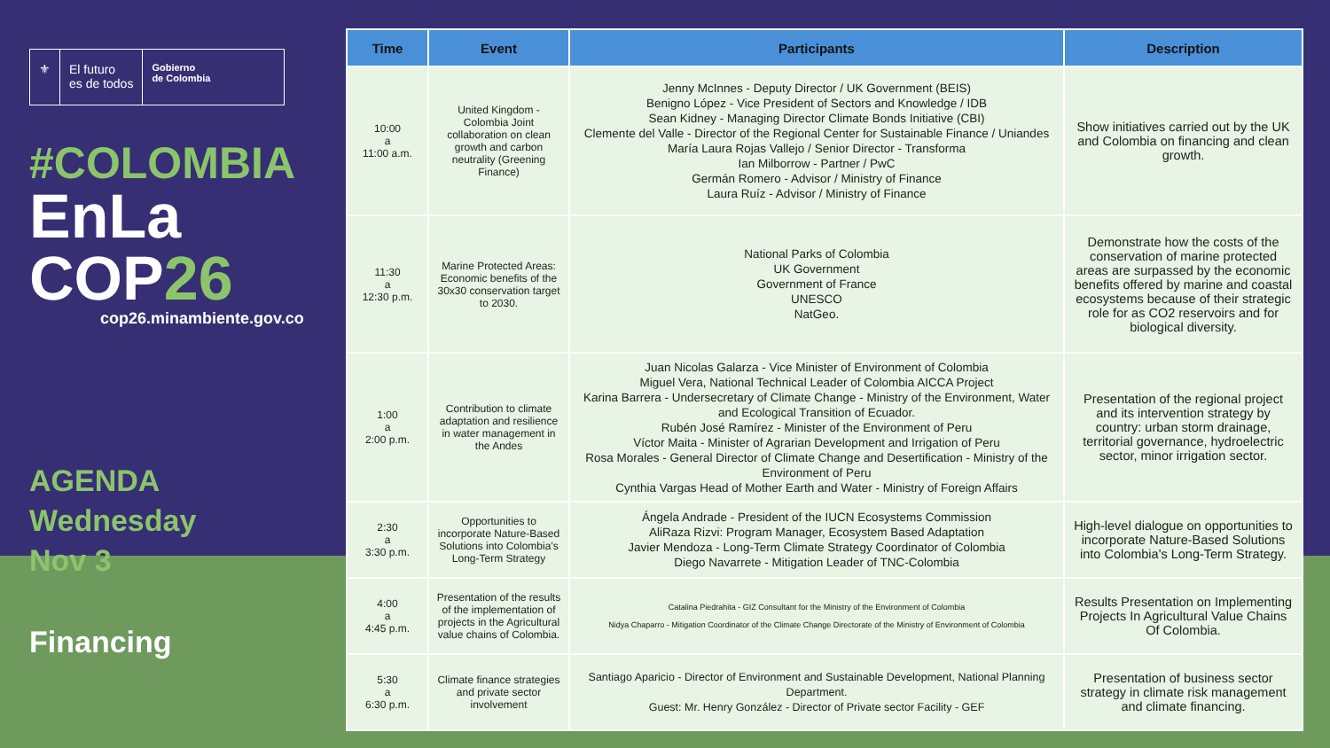⚜ El futuro
es de todos
Gobierno
de Colombia
#COLOMBIA
EnLa COP26
cop26.minambiente.gov.co
AGENDA
Wednesday
Nov 3
Financing
| Time | Event | Participants | Description |
| --- | --- | --- | --- |
| 10:00 a 11:00 a.m. | United Kingdom - Colombia Joint collaboration on clean growth and carbon neutrality (Greening Finance) | Jenny McInnes - Deputy Director / UK Government (BEIS) Benigno López - Vice President of Sectors and Knowledge / IDB Sean Kidney - Managing Director Climate Bonds Initiative (CBI) Clemente del Valle - Director of the Regional Center for Sustainable Finance / Uniandes María Laura Rojas Vallejo / Senior Director - Transforma Ian Milborrow - Partner / PwC Germán Romero - Advisor / Ministry of Finance Laura Ruíz - Advisor / Ministry of Finance | Show initiatives carried out by the UK and Colombia on financing and clean growth. |
| 11:30 a 12:30 p.m. | Marine Protected Areas: Economic benefits of the 30x30 conservation target to 2030. | National Parks of Colombia UK Government Government of France UNESCO NatGeo. | Demonstrate how the costs of the conservation of marine protected areas are surpassed by the economic benefits offered by marine and coastal ecosystems because of their strategic role for as CO2 reservoirs and for biological diversity. |
| 1:00 a 2:00 p.m. | Contribution to climate adaptation and resilience in water management in the Andes | Juan Nicolas Galarza - Vice Minister of Environment of Colombia Miguel Vera, National Technical Leader of Colombia AICCA Project Karina Barrera - Undersecretary of Climate Change - Ministry of the Environment, Water and Ecological Transition of Ecuador. Rubén José Ramírez - Minister of the Environment of Peru Víctor Maita - Minister of Agrarian Development and Irrigation of Peru Rosa Morales - General Director of Climate Change and Desertification - Ministry of the Environment of Peru Cynthia Vargas Head of Mother Earth and Water - Ministry of Foreign Affairs | Presentation of the regional project and its intervention strategy by country: urban storm drainage, territorial governance, hydroelectric sector, minor irrigation sector. |
| 2:30 a 3:30 p.m. | Opportunities to incorporate Nature-Based Solutions into Colombia's Long-Term Strategy | Ángela Andrade - President of the IUCN Ecosystems Commission AliRaza Rizvi: Program Manager, Ecosystem Based Adaptation Javier Mendoza - Long-Term Climate Strategy Coordinator of Colombia Diego Navarrete - Mitigation Leader of TNC-Colombia | High-level dialogue on opportunities to incorporate Nature-Based Solutions into Colombia's Long-Term Strategy. |
| 4:00 a 4:45 p.m. | Presentation of the results of the implementation of projects in the Agricultural value chains of Colombia. | Catalina Piedrahita - GIZ Consultant for the Ministry of the Environment of Colombia Nidya Chaparro - Mitigation Coordinator of the Climate Change Directorate of the Ministry of Environment of Colombia | Results Presentation on Implementing Projects In Agricultural Value Chains Of Colombia. |
| 5:30 a 6:30 p.m. | Climate finance strategies and private sector involvement | Santiago Aparicio - Director of Environment and Sustainable Development, National Planning Department. Guest: Mr. Henry González - Director of Private sector Facility - GEF | Presentation of business sector strategy in climate risk management and climate financing. |